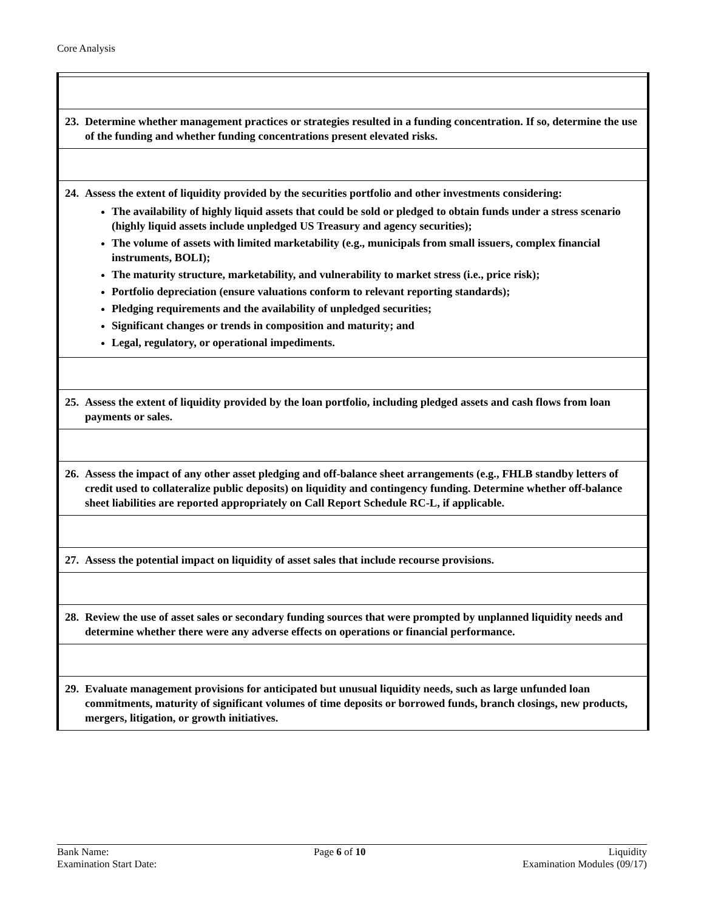Core Analysis
| 23. Determine whether management practices or strategies resulted in a funding concentration. If so, determine the use of the funding and whether funding concentrations present elevated risks. |
| 24. Assess the extent of liquidity provided by the securities portfolio and other investments considering: The availability of highly liquid assets that could be sold or pledged to obtain funds under a stress scenario (highly liquid assets include unpledged US Treasury and agency securities); The volume of assets with limited marketability (e.g., municipals from small issuers, complex financial instruments, BOLI); The maturity structure, marketability, and vulnerability to market stress (i.e., price risk); Portfolio depreciation (ensure valuations conform to relevant reporting standards); Pledging requirements and the availability of unpledged securities; Significant changes or trends in composition and maturity; and Legal, regulatory, or operational impediments. |
| 25. Assess the extent of liquidity provided by the loan portfolio, including pledged assets and cash flows from loan payments or sales. |
| 26. Assess the impact of any other asset pledging and off-balance sheet arrangements (e.g., FHLB standby letters of credit used to collateralize public deposits) on liquidity and contingency funding. Determine whether off-balance sheet liabilities are reported appropriately on Call Report Schedule RC-L, if applicable. |
| 27. Assess the potential impact on liquidity of asset sales that include recourse provisions. |
| 28. Review the use of asset sales or secondary funding sources that were prompted by unplanned liquidity needs and determine whether there were any adverse effects on operations or financial performance. |
| 29. Evaluate management provisions for anticipated but unusual liquidity needs, such as large unfunded loan commitments, maturity of significant volumes of time deposits or borrowed funds, branch closings, new products, mergers, litigation, or growth initiatives. |
Bank Name:
Examination Start Date:
Page 6 of 10 Liquidity
Examination Modules (09/17)